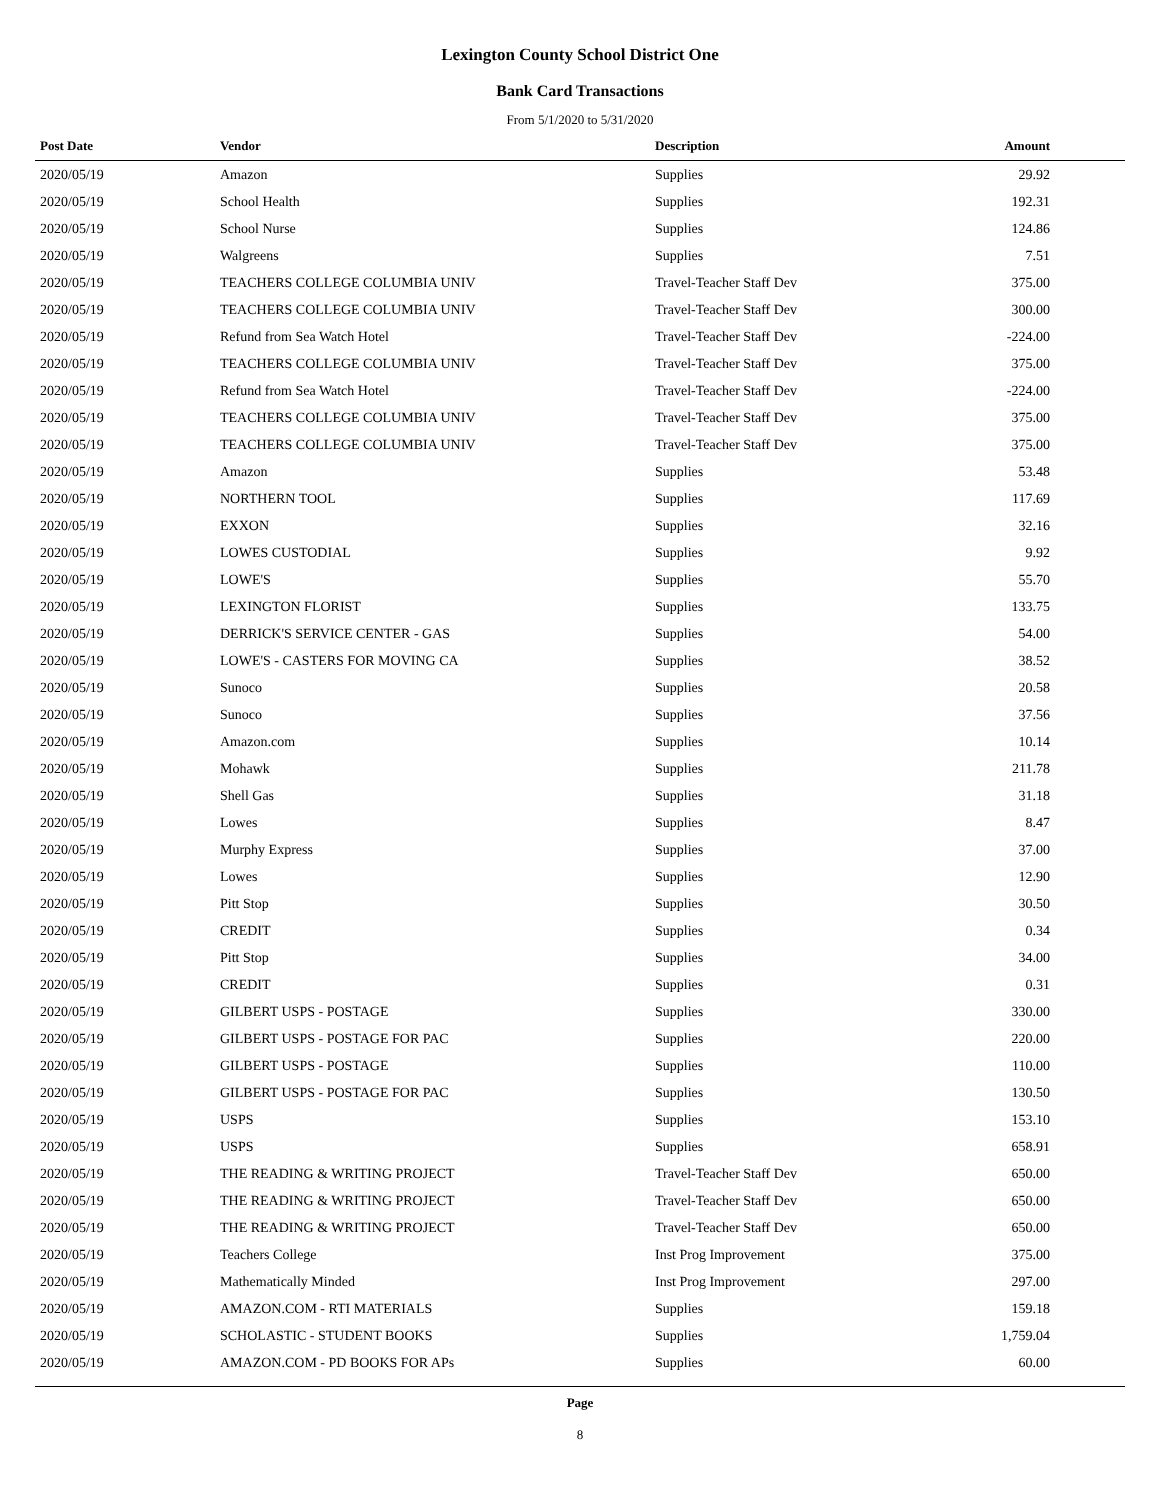Lexington County School District One
Bank Card Transactions
From 5/1/2020 to 5/31/2020
| Post Date | Vendor | Description | Amount |
| --- | --- | --- | --- |
| 2020/05/19 | Amazon | Supplies | 29.92 |
| 2020/05/19 | School Health | Supplies | 192.31 |
| 2020/05/19 | School Nurse | Supplies | 124.86 |
| 2020/05/19 | Walgreens | Supplies | 7.51 |
| 2020/05/19 | TEACHERS COLLEGE COLUMBIA UNIV | Travel-Teacher Staff Dev | 375.00 |
| 2020/05/19 | TEACHERS COLLEGE COLUMBIA UNIV | Travel-Teacher Staff Dev | 300.00 |
| 2020/05/19 | Refund from Sea Watch Hotel | Travel-Teacher Staff Dev | -224.00 |
| 2020/05/19 | TEACHERS COLLEGE COLUMBIA UNIV | Travel-Teacher Staff Dev | 375.00 |
| 2020/05/19 | Refund from Sea Watch Hotel | Travel-Teacher Staff Dev | -224.00 |
| 2020/05/19 | TEACHERS COLLEGE COLUMBIA UNIV | Travel-Teacher Staff Dev | 375.00 |
| 2020/05/19 | TEACHERS COLLEGE COLUMBIA UNIV | Travel-Teacher Staff Dev | 375.00 |
| 2020/05/19 | Amazon | Supplies | 53.48 |
| 2020/05/19 | NORTHERN TOOL | Supplies | 117.69 |
| 2020/05/19 | EXXON | Supplies | 32.16 |
| 2020/05/19 | LOWES CUSTODIAL | Supplies | 9.92 |
| 2020/05/19 | LOWE'S | Supplies | 55.70 |
| 2020/05/19 | LEXINGTON FLORIST | Supplies | 133.75 |
| 2020/05/19 | DERRICK'S SERVICE CENTER - GAS | Supplies | 54.00 |
| 2020/05/19 | LOWE'S - CASTERS FOR MOVING CA | Supplies | 38.52 |
| 2020/05/19 | Sunoco | Supplies | 20.58 |
| 2020/05/19 | Sunoco | Supplies | 37.56 |
| 2020/05/19 | Amazon.com | Supplies | 10.14 |
| 2020/05/19 | Mohawk | Supplies | 211.78 |
| 2020/05/19 | Shell Gas | Supplies | 31.18 |
| 2020/05/19 | Lowes | Supplies | 8.47 |
| 2020/05/19 | Murphy Express | Supplies | 37.00 |
| 2020/05/19 | Lowes | Supplies | 12.90 |
| 2020/05/19 | Pitt Stop | Supplies | 30.50 |
| 2020/05/19 | CREDIT | Supplies | 0.34 |
| 2020/05/19 | Pitt Stop | Supplies | 34.00 |
| 2020/05/19 | CREDIT | Supplies | 0.31 |
| 2020/05/19 | GILBERT USPS - POSTAGE | Supplies | 330.00 |
| 2020/05/19 | GILBERT USPS - POSTAGE FOR PAC | Supplies | 220.00 |
| 2020/05/19 | GILBERT USPS - POSTAGE | Supplies | 110.00 |
| 2020/05/19 | GILBERT USPS - POSTAGE FOR PAC | Supplies | 130.50 |
| 2020/05/19 | USPS | Supplies | 153.10 |
| 2020/05/19 | USPS | Supplies | 658.91 |
| 2020/05/19 | THE READING & WRITING PROJECT | Travel-Teacher Staff Dev | 650.00 |
| 2020/05/19 | THE READING & WRITING PROJECT | Travel-Teacher Staff Dev | 650.00 |
| 2020/05/19 | THE READING & WRITING PROJECT | Travel-Teacher Staff Dev | 650.00 |
| 2020/05/19 | Teachers College | Inst Prog Improvement | 375.00 |
| 2020/05/19 | Mathematically Minded | Inst Prog Improvement | 297.00 |
| 2020/05/19 | AMAZON.COM - RTI MATERIALS | Supplies | 159.18 |
| 2020/05/19 | SCHOLASTIC - STUDENT BOOKS | Supplies | 1,759.04 |
| 2020/05/19 | AMAZON.COM - PD BOOKS FOR APs | Supplies | 60.00 |
Page
8